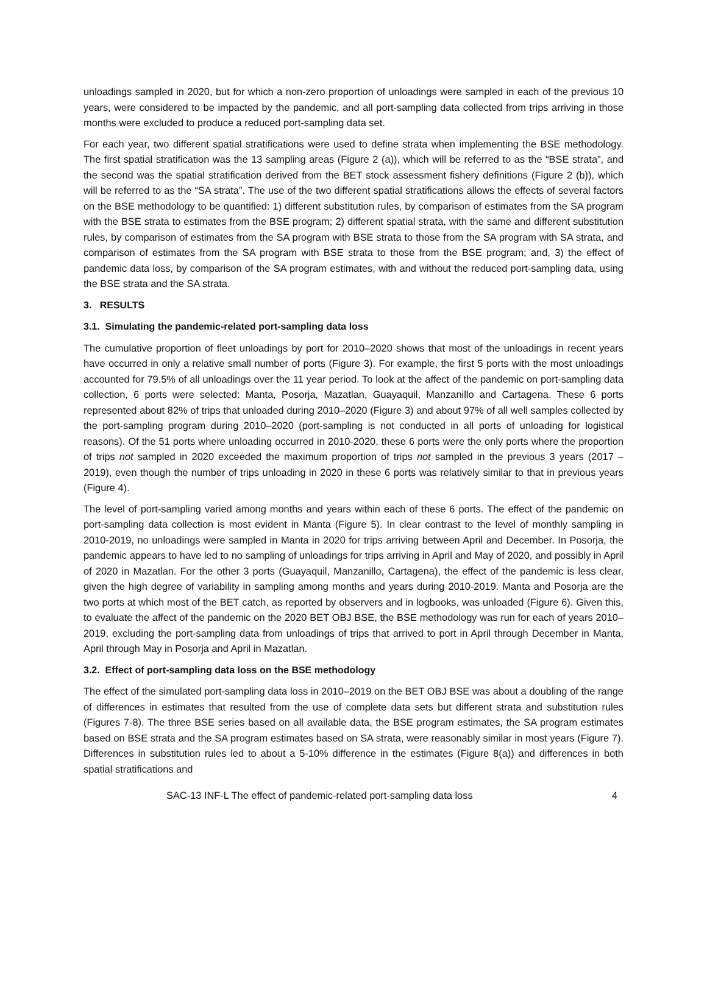unloadings sampled in 2020, but for which a non-zero proportion of unloadings were sampled in each of the previous 10 years, were considered to be impacted by the pandemic, and all port-sampling data collected from trips arriving in those months were excluded to produce a reduced port-sampling data set.
For each year, two different spatial stratifications were used to define strata when implementing the BSE methodology. The first spatial stratification was the 13 sampling areas (Figure 2 (a)), which will be referred to as the “BSE strata”, and the second was the spatial stratification derived from the BET stock assessment fishery definitions (Figure 2 (b)), which will be referred to as the “SA strata”. The use of the two different spatial stratifications allows the effects of several factors on the BSE methodology to be quantified: 1) different substitution rules, by comparison of estimates from the SA program with the BSE strata to estimates from the BSE program; 2) different spatial strata, with the same and different substitution rules, by comparison of estimates from the SA program with BSE strata to those from the SA program with SA strata, and comparison of estimates from the SA program with BSE strata to those from the BSE program; and, 3) the effect of pandemic data loss, by comparison of the SA program estimates, with and without the reduced port-sampling data, using the BSE strata and the SA strata.
3. RESULTS
3.1. Simulating the pandemic-related port-sampling data loss
The cumulative proportion of fleet unloadings by port for 2010–2020 shows that most of the unloadings in recent years have occurred in only a relative small number of ports (Figure 3). For example, the first 5 ports with the most unloadings accounted for 79.5% of all unloadings over the 11 year period. To look at the affect of the pandemic on port-sampling data collection, 6 ports were selected: Manta, Posorja, Mazatlan, Guayaquil, Manzanillo and Cartagena. These 6 ports represented about 82% of trips that unloaded during 2010–2020 (Figure 3) and about 97% of all well samples collected by the port-sampling program during 2010–2020 (port-sampling is not conducted in all ports of unloading for logistical reasons). Of the 51 ports where unloading occurred in 2010-2020, these 6 ports were the only ports where the proportion of trips not sampled in 2020 exceeded the maximum proportion of trips not sampled in the previous 3 years (2017 – 2019), even though the number of trips unloading in 2020 in these 6 ports was relatively similar to that in previous years (Figure 4).
The level of port-sampling varied among months and years within each of these 6 ports. The effect of the pandemic on port-sampling data collection is most evident in Manta (Figure 5). In clear contrast to the level of monthly sampling in 2010-2019, no unloadings were sampled in Manta in 2020 for trips arriving between April and December. In Posorja, the pandemic appears to have led to no sampling of unloadings for trips arriving in April and May of 2020, and possibly in April of 2020 in Mazatlan. For the other 3 ports (Guayaquil, Manzanillo, Cartagena), the effect of the pandemic is less clear, given the high degree of variability in sampling among months and years during 2010-2019. Manta and Posorja are the two ports at which most of the BET catch, as reported by observers and in logbooks, was unloaded (Figure 6). Given this, to evaluate the affect of the pandemic on the 2020 BET OBJ BSE, the BSE methodology was run for each of years 2010–2019, excluding the port-sampling data from unloadings of trips that arrived to port in April through December in Manta, April through May in Posorja and April in Mazatlan.
3.2. Effect of port-sampling data loss on the BSE methodology
The effect of the simulated port-sampling data loss in 2010–2019 on the BET OBJ BSE was about a doubling of the range of differences in estimates that resulted from the use of complete data sets but different strata and substitution rules (Figures 7-8). The three BSE series based on all available data, the BSE program estimates, the SA program estimates based on BSE strata and the SA program estimates based on SA strata, were reasonably similar in most years (Figure 7). Differences in substitution rules led to about a 5-10% difference in the estimates (Figure 8(a)) and differences in both spatial stratifications and
SAC-13 INF-L The effect of pandemic-related port-sampling data loss 4